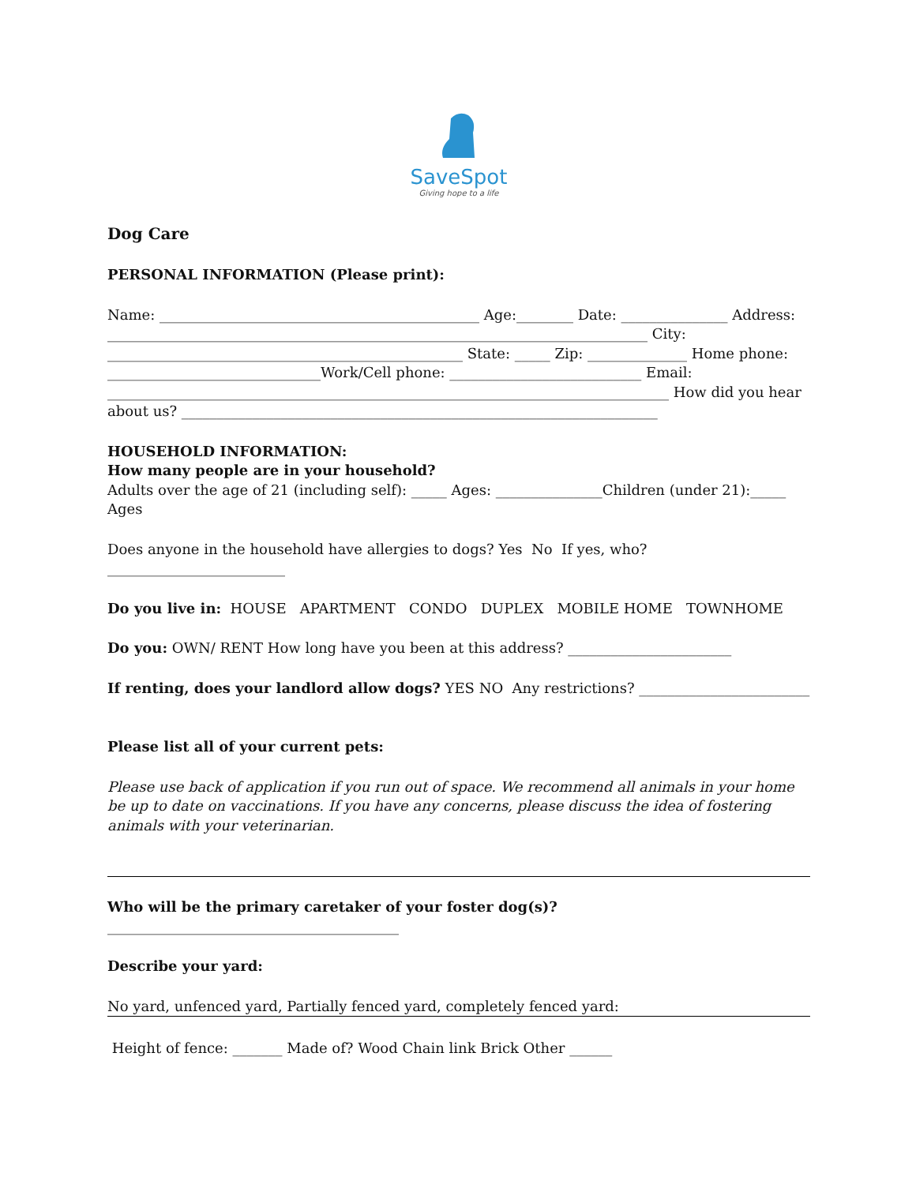SaveSpot
Giving hope to a life
Dog Care
PERSONAL INFORMATION (Please print):
Name: _____________________________________________ Age:________ Date: _______________ Address: ____________________________________________________________________________ City: __________________________________________________ State: _____ Zip: ______________ Home phone: ______________________________Work/Cell phone: ___________________________ Email: _______________________________________________________________________________ How did you hear about us? ___________________________________________________________________
HOUSEHOLD INFORMATION:
How many people are in your household?
Adults over the age of 21 (including self): _____ Ages: _______________Children (under 21):_____ Ages
Does anyone in the household have allergies to dogs? Yes No If yes, who?_________________________
Do you live in: HOUSE APARTMENT CONDO DUPLEX MOBILE HOME TOWNHOME
Do you: OWN/ RENT How long have you been at this address? _______________________
If renting, does your landlord allow dogs? YES NO Any restrictions? ________________________
Please list all of your current pets:
Please use back of application if you run out of space. We recommend all animals in your home be up to date on vaccinations. If you have any concerns, please discuss the idea of fostering animals with your veterinarian.
Who will be the primary caretaker of your foster dog(s)?
_________________________________________
Describe your yard:
No yard, unfenced yard, Partially fenced yard, completely fenced yard:
Height of fence: _______ Made of? Wood Chain link Brick Other ______